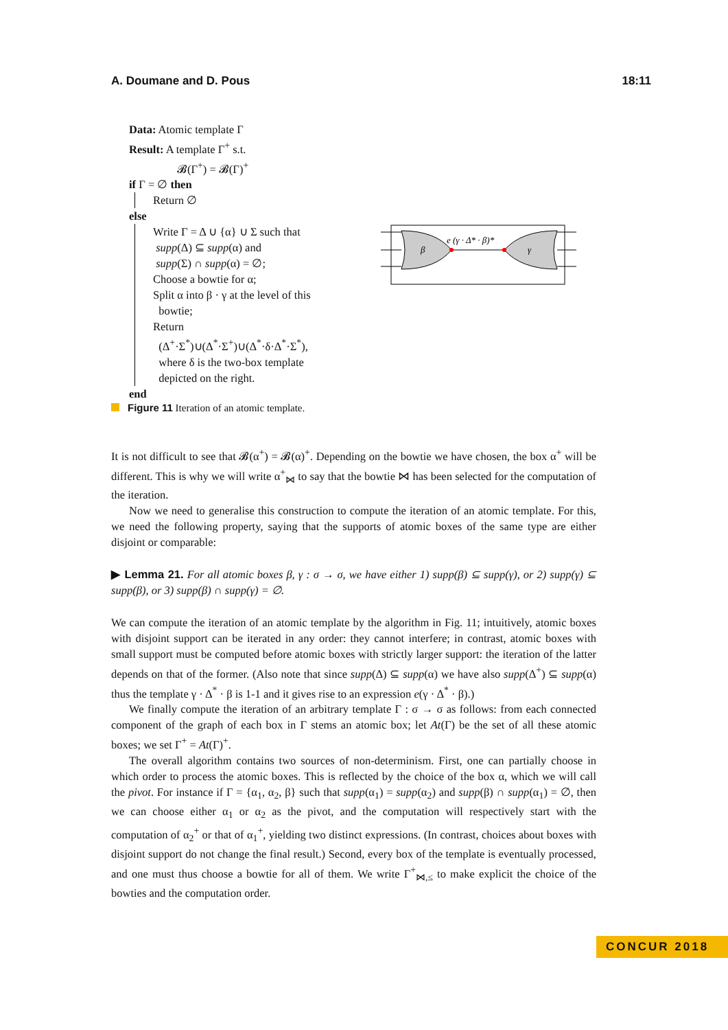A. Doumane and D. Pous 18:11
Data: Atomic template Γ
Result: A template Γ<sup>+</sup> s.t.
𝓑(Γ<sup>+</sup>) = 𝓑(Γ)<sup>+</sup>
if Γ = ∅ then
Return ∅
else
Write Γ = Δ ∪ {α} ∪ Σ such that
supp(Δ) ⊆ supp(α) and
supp(Σ) ∩ supp(α) = ∅;
Choose a bowtie for α;
Split α into β · γ at the level of this
bowtie;
Return
(Δ<sup>+</sup>·Σ<sup>*</sup>)∪(Δ<sup>*</sup>·Σ<sup>+</sup>)∪(Δ<sup>*</sup>·δ·Δ<sup>*</sup>·Σ<sup>*</sup>),
where δ is the two-box template
depicted on the right.
end
β
γ
e (γ · Δ* · β)*
Figure 11 Iteration of an atomic template.
It is not difficult to see that 𝓑(α<sup>+</sup>) = 𝓑(α)<sup>+</sup>. Depending on the bowtie we have chosen, the box α<sup>+</sup> will be different. This is why we will write α<sup>+</sup><sub>⋈</sub> to say that the bowtie ⋈ has been selected for the computation of the iteration.
Now we need to generalise this construction to compute the iteration of an atomic template. For this, we need the following property, saying that the supports of atomic boxes of the same type are either disjoint or comparable:
▶ Lemma 21. For all atomic boxes β, γ : σ → σ, we have either 1) supp(β) ⊆ supp(γ), or 2) supp(γ) ⊆ supp(β), or 3) supp(β) ∩ supp(γ) = ∅.
We can compute the iteration of an atomic template by the algorithm in Fig. 11; intuitively, atomic boxes with disjoint support can be iterated in any order: they cannot interfere; in contrast, atomic boxes with small support must be computed before atomic boxes with strictly larger support: the iteration of the latter depends on that of the former. (Also note that since supp(Δ) ⊆ supp(α) we have also supp(Δ<sup>+</sup>) ⊆ supp(α) thus the template γ · Δ<sup>*</sup> · β is 1-1 and it gives rise to an expression e(γ · Δ<sup>*</sup> · β).)
We finally compute the iteration of an arbitrary template Γ : σ → σ as follows: from each connected component of the graph of each box in Γ stems an atomic box; let At(Γ) be the set of all these atomic boxes; we set Γ<sup>+</sup> = At(Γ)<sup>+</sup>.
The overall algorithm contains two sources of non-determinism. First, one can partially choose in which order to process the atomic boxes. This is reflected by the choice of the box α, which we will call the pivot. For instance if Γ = {α<sub>1</sub>, α<sub>2</sub>, β} such that supp(α<sub>1</sub>) = supp(α<sub>2</sub>) and supp(β) ∩ supp(α<sub>1</sub>) = ∅, then we can choose either α<sub>1</sub> or α<sub>2</sub> as the pivot, and the computation will respectively start with the computation of α<sub>2</sub><sup>+</sup> or that of α<sub>1</sub><sup>+</sup>, yielding two distinct expressions. (In contrast, choices about boxes with disjoint support do not change the final result.) Second, every box of the template is eventually processed, and one must thus choose a bowtie for all of them. We write Γ<sup>+</sup><sub>⋈,≤</sub> to make explicit the choice of the bowties and the computation order.
CONCUR 2018